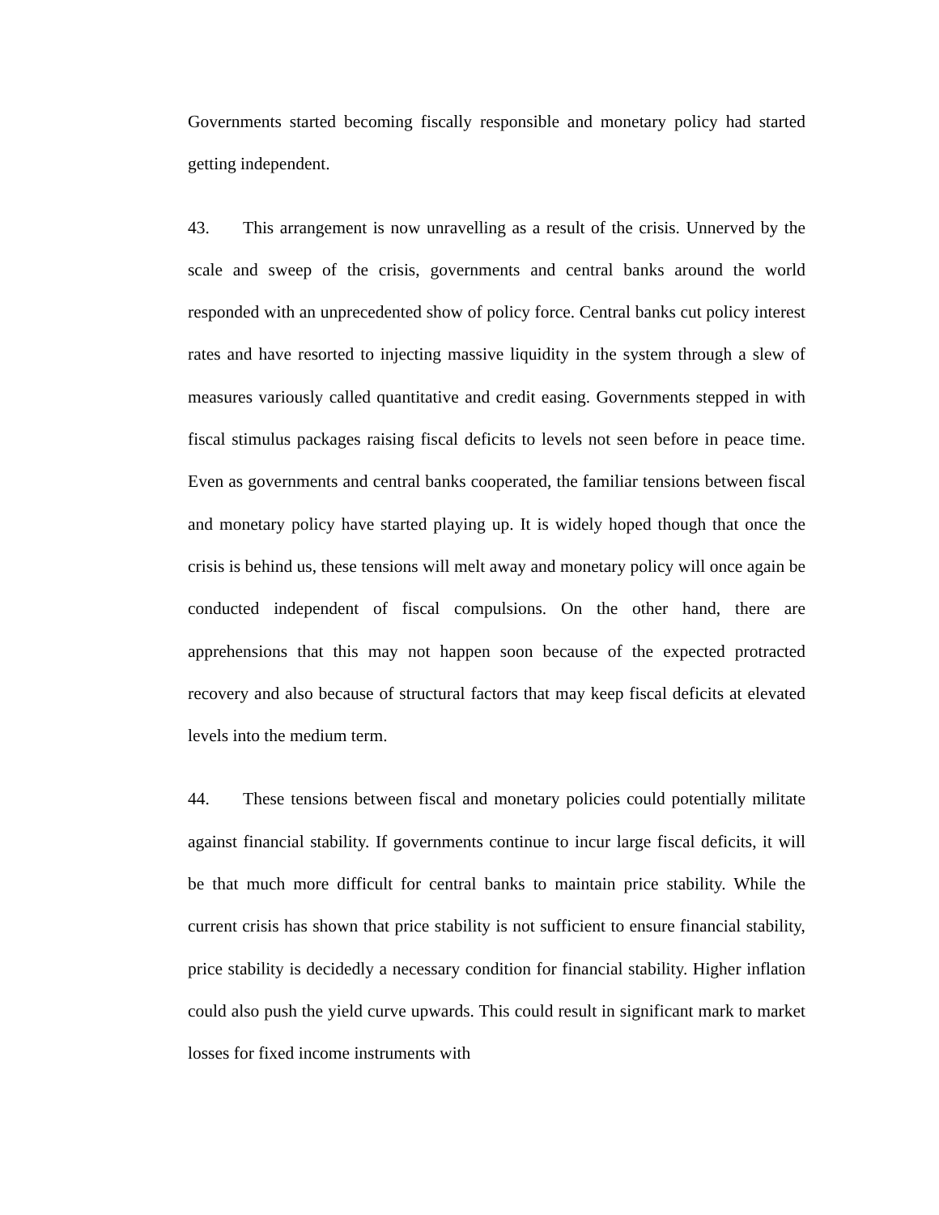Governments started becoming fiscally responsible and monetary policy had started getting independent.
43. This arrangement is now unravelling as a result of the crisis. Unnerved by the scale and sweep of the crisis, governments and central banks around the world responded with an unprecedented show of policy force. Central banks cut policy interest rates and have resorted to injecting massive liquidity in the system through a slew of measures variously called quantitative and credit easing. Governments stepped in with fiscal stimulus packages raising fiscal deficits to levels not seen before in peace time. Even as governments and central banks cooperated, the familiar tensions between fiscal and monetary policy have started playing up. It is widely hoped though that once the crisis is behind us, these tensions will melt away and monetary policy will once again be conducted independent of fiscal compulsions. On the other hand, there are apprehensions that this may not happen soon because of the expected protracted recovery and also because of structural factors that may keep fiscal deficits at elevated levels into the medium term.
44. These tensions between fiscal and monetary policies could potentially militate against financial stability. If governments continue to incur large fiscal deficits, it will be that much more difficult for central banks to maintain price stability. While the current crisis has shown that price stability is not sufficient to ensure financial stability, price stability is decidedly a necessary condition for financial stability. Higher inflation could also push the yield curve upwards. This could result in significant mark to market losses for fixed income instruments with